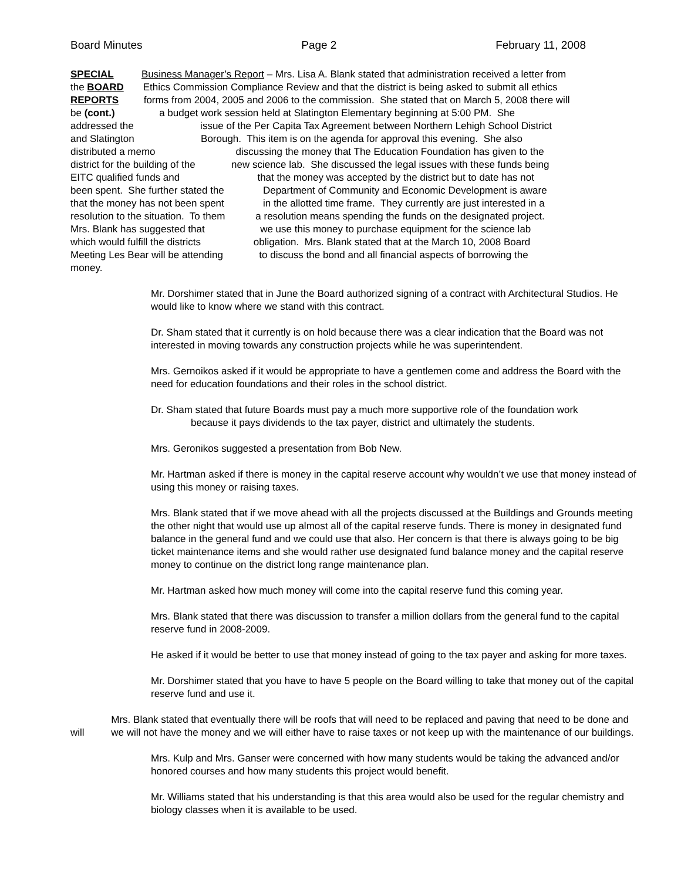Board Minutes Page 2 February 11, 2008
SPECIAL Business Manager’s Report – Mrs. Lisa A. Blank stated that administration received a letter from
the BOARD Ethics Commission Compliance Review and that the district is being asked to submit all ethics
REPORTS forms from 2004, 2005 and 2006 to the commission. She stated that on March 5, 2008 there will
be (cont.) a budget work session held at Slatington Elementary beginning at 5:00 PM. She
addressed the issue of the Per Capita Tax Agreement between Northern Lehigh School District
and Slatington Borough. This item is on the agenda for approval this evening. She also
distributed a memo discussing the money that The Education Foundation has given to the
district for the building of the new science lab. She discussed the legal issues with these funds being
EITC qualified funds and that the money was accepted by the district but to date has not
been spent. She further stated the Department of Community and Economic Development is aware
that the money has not been spent in the allotted time frame. They currently are just interested in a
resolution to the situation. To them a resolution means spending the funds on the designated project.
Mrs. Blank has suggested that we use this money to purchase equipment for the science lab
which would fulfill the districts obligation. Mrs. Blank stated that at the March 10, 2008 Board
Meeting Les Bear will be attending to discuss the bond and all financial aspects of borrowing the
money.
Mr. Dorshimer stated that in June the Board authorized signing of a contract with Architectural Studios. He would like to know where we stand with this contract.
Dr. Sham stated that it currently is on hold because there was a clear indication that the Board was not interested in moving towards any construction projects while he was superintendent.
Mrs. Gernoikos asked if it would be appropriate to have a gentlemen come and address the Board with the need for education foundations and their roles in the school district.
Dr. Sham stated that future Boards must pay a much more supportive role of the foundation work
because it pays dividends to the tax payer, district and ultimately the students.
Mrs. Geronikos suggested a presentation from Bob New.
Mr. Hartman asked if there is money in the capital reserve account why wouldn’t we use that money instead of using this money or raising taxes.
Mrs. Blank stated that if we move ahead with all the projects discussed at the Buildings and Grounds meeting the other night that would use up almost all of the capital reserve funds. There is money in designated fund balance in the general fund and we could use that also. Her concern is that there is always going to be big ticket maintenance items and she would rather use designated fund balance money and the capital reserve money to continue on the district long range maintenance plan.
Mr. Hartman asked how much money will come into the capital reserve fund this coming year.
Mrs. Blank stated that there was discussion to transfer a million dollars from the general fund to the capital reserve fund in 2008-2009.
He asked if it would be better to use that money instead of going to the tax payer and asking for more taxes.
Mr. Dorshimer stated that you have to have 5 people on the Board willing to take that money out of the capital reserve fund and use it.
will Mrs. Blank stated that eventually there will be roofs that will need to be replaced and paving that need to be done and we will not have the money and we will either have to raise taxes or not keep up with the maintenance of our buildings.
Mrs. Kulp and Mrs. Ganser were concerned with how many students would be taking the advanced and/or honored courses and how many students this project would benefit.
Mr. Williams stated that his understanding is that this area would also be used for the regular chemistry and biology classes when it is available to be used.